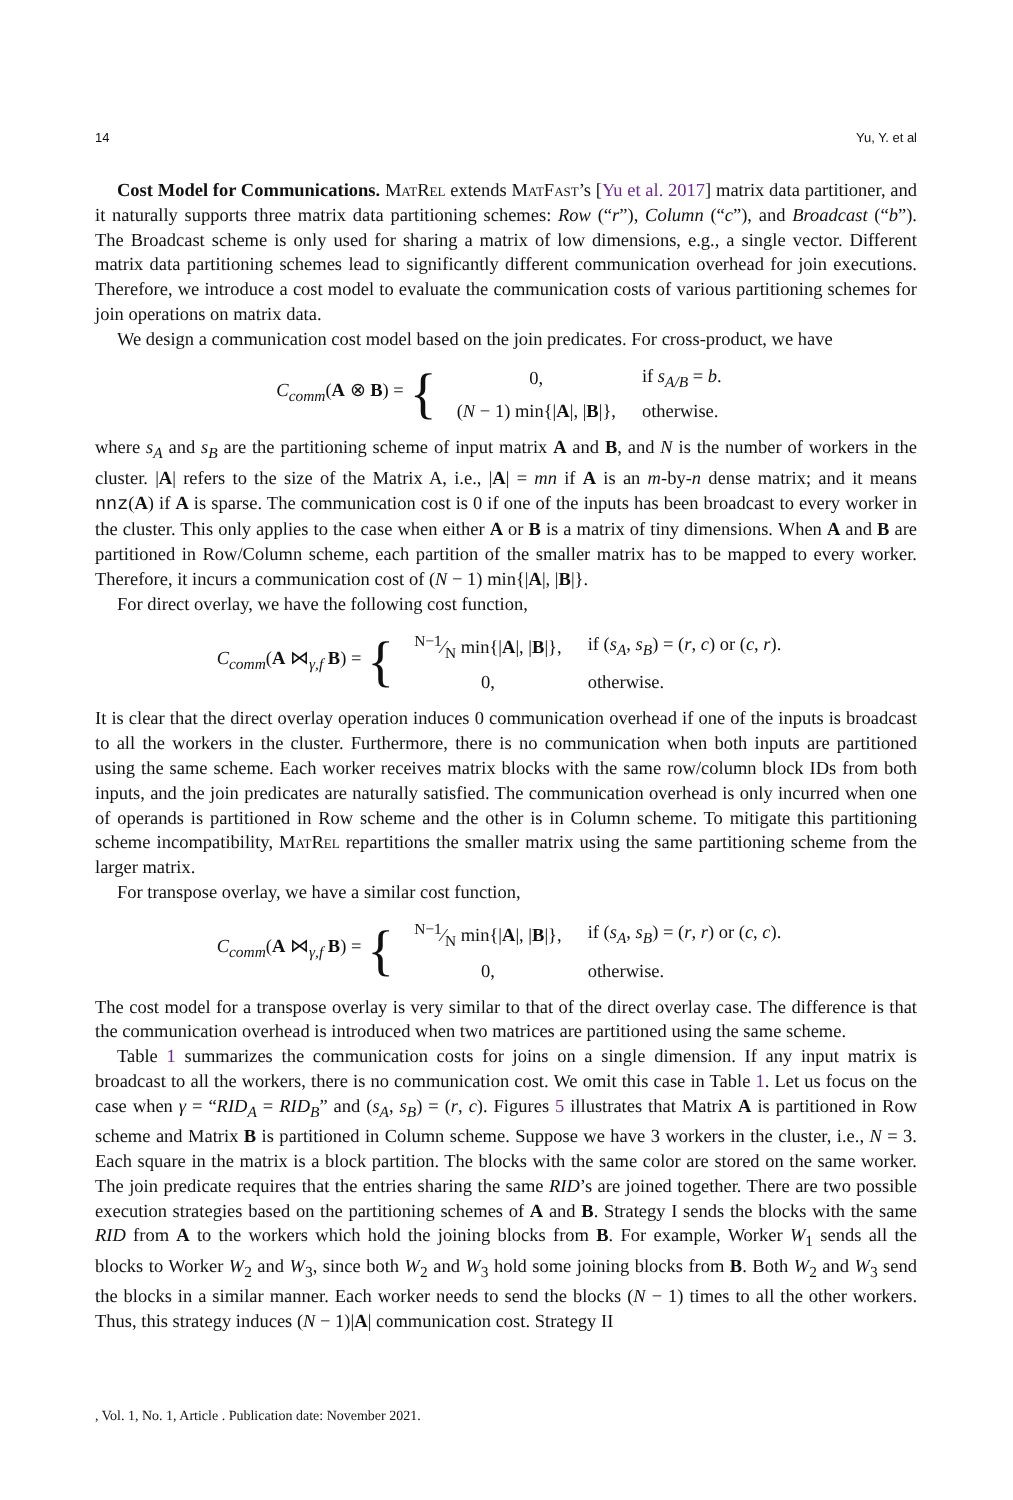14 Yu, Y. et al
Cost Model for Communications. MatRel extends MatFast’s [Yu et al. 2017] matrix data partitioner, and it naturally supports three matrix data partitioning schemes: Row (“r”), Column (“c”), and Broadcast (“b”). The Broadcast scheme is only used for sharing a matrix of low dimensions, e.g., a single vector. Different matrix data partitioning schemes lead to significantly different communication overhead for join executions. Therefore, we introduce a cost model to evaluate the communication costs of various partitioning schemes for join operations on matrix data.
We design a communication cost model based on the join predicates. For cross-product, we have
C<sub>comm</sub>(A ⊗ B) = {
| 0, | if s<sub>A/B</sub> = b . |
| ( N − 1) min{/ A /, / B /}, | otherwise. |
where s<sub>A</sub> and s<sub>B</sub> are the partitioning scheme of input matrix A and B, and N is the number of workers in the cluster. |A| refers to the size of the Matrix A, i.e., |A| = mn if A is an m-by-n dense matrix; and it means nnz(A) if A is sparse. The communication cost is 0 if one of the inputs has been broadcast to every worker in the cluster. This only applies to the case when either A or B is a matrix of tiny dimensions. When A and B are partitioned in Row/Column scheme, each partition of the smaller matrix has to be mapped to every worker. Therefore, it incurs a communication cost of (N − 1) min{|A|, |B|}.
For direct overlay, we have the following cost function,
C<sub>comm</sub>(A ⋈<sub>γ,f</sub> B) = {
| N−1⁄N min{/ A /, / B /}, | if ( s<sub>A</sub> , s<sub>B</sub> ) = ( r , c ) or ( c , r ). |
| 0, | otherwise. |
It is clear that the direct overlay operation induces 0 communication overhead if one of the inputs is broadcast to all the workers in the cluster. Furthermore, there is no communication when both inputs are partitioned using the same scheme. Each worker receives matrix blocks with the same row/column block IDs from both inputs, and the join predicates are naturally satisfied. The communication overhead is only incurred when one of operands is partitioned in Row scheme and the other is in Column scheme. To mitigate this partitioning scheme incompatibility, MatRel repartitions the smaller matrix using the same partitioning scheme from the larger matrix.
For transpose overlay, we have a similar cost function,
C<sub>comm</sub>(A ⋈<sub>γ,f</sub> B) = {
| N−1⁄N min{/ A /, / B /}, | if ( s<sub>A</sub> , s<sub>B</sub> ) = ( r , r ) or ( c , c ). |
| 0, | otherwise. |
The cost model for a transpose overlay is very similar to that of the direct overlay case. The difference is that the communication overhead is introduced when two matrices are partitioned using the same scheme.
Table 1 summarizes the communication costs for joins on a single dimension. If any input matrix is broadcast to all the workers, there is no communication cost. We omit this case in Table 1. Let us focus on the case when γ = “RID<sub>A</sub> = RID<sub>B</sub>” and (s<sub>A</sub>, s<sub>B</sub>) = (r, c). Figures 5 illustrates that Matrix A is partitioned in Row scheme and Matrix B is partitioned in Column scheme. Suppose we have 3 workers in the cluster, i.e., N = 3. Each square in the matrix is a block partition. The blocks with the same color are stored on the same worker. The join predicate requires that the entries sharing the same RID’s are joined together. There are two possible execution strategies based on the partitioning schemes of A and B. Strategy I sends the blocks with the same RID from A to the workers which hold the joining blocks from B. For example, Worker W<sub>1</sub> sends all the blocks to Worker W<sub>2</sub> and W<sub>3</sub>, since both W<sub>2</sub> and W<sub>3</sub> hold some joining blocks from B. Both W<sub>2</sub> and W<sub>3</sub> send the blocks in a similar manner. Each worker needs to send the blocks (N − 1) times to all the other workers. Thus, this strategy induces (N − 1)|A| communication cost. Strategy II
, Vol. 1, No. 1, Article . Publication date: November 2021.